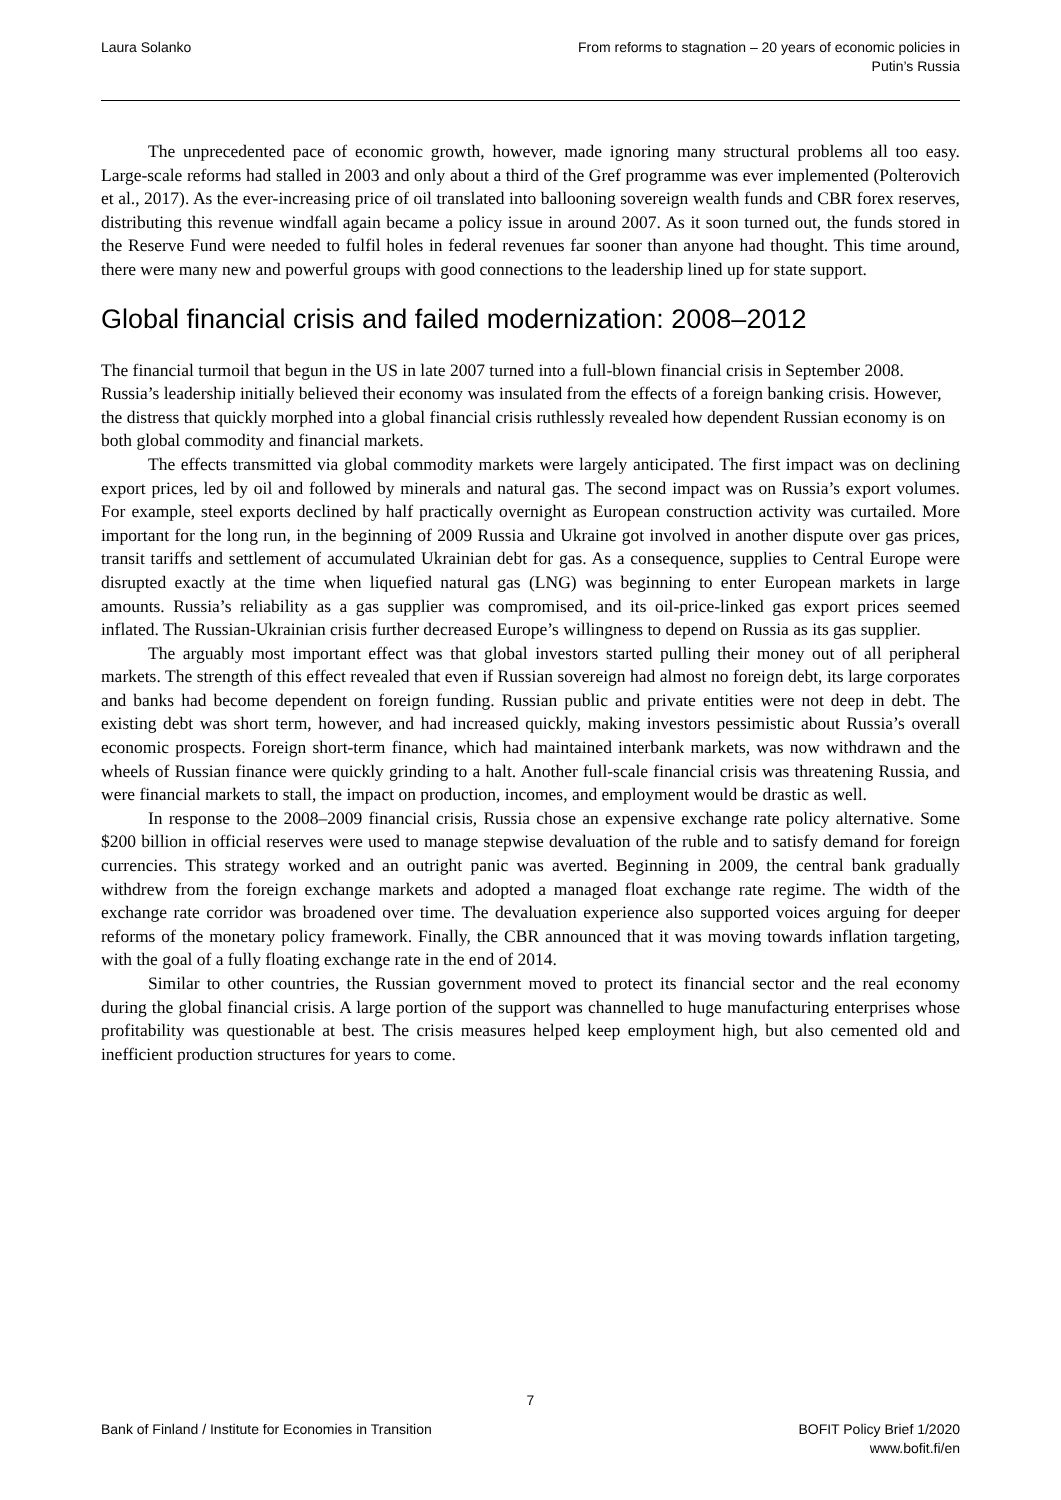Laura Solanko From reforms to stagnation – 20 years of economic policies in
Putin’s Russia
The unprecedented pace of economic growth, however, made ignoring many structural problems all too easy. Large-scale reforms had stalled in 2003 and only about a third of the Gref programme was ever implemented (Polterovich et al., 2017). As the ever-increasing price of oil translated into ballooning sovereign wealth funds and CBR forex reserves, distributing this revenue windfall again became a policy issue in around 2007. As it soon turned out, the funds stored in the Reserve Fund were needed to fulfil holes in federal revenues far sooner than anyone had thought. This time around, there were many new and powerful groups with good connections to the leadership lined up for state support.
Global financial crisis and failed modernization: 2008–2012
The financial turmoil that begun in the US in late 2007 turned into a full-blown financial crisis in September 2008. Russia’s leadership initially believed their economy was insulated from the effects of a foreign banking crisis. However, the distress that quickly morphed into a global financial crisis ruthlessly revealed how dependent Russian economy is on both global commodity and financial markets.
The effects transmitted via global commodity markets were largely anticipated. The first impact was on declining export prices, led by oil and followed by minerals and natural gas. The second impact was on Russia’s export volumes. For example, steel exports declined by half practically overnight as European construction activity was curtailed. More important for the long run, in the beginning of 2009 Russia and Ukraine got involved in another dispute over gas prices, transit tariffs and settlement of accumulated Ukrainian debt for gas. As a consequence, supplies to Central Europe were disrupted exactly at the time when liquefied natural gas (LNG) was beginning to enter European markets in large amounts. Russia’s reliability as a gas supplier was compromised, and its oil-price-linked gas export prices seemed inflated. The Russian-Ukrainian crisis further decreased Europe’s willingness to depend on Russia as its gas supplier.
The arguably most important effect was that global investors started pulling their money out of all peripheral markets. The strength of this effect revealed that even if Russian sovereign had almost no foreign debt, its large corporates and banks had become dependent on foreign funding. Russian public and private entities were not deep in debt. The existing debt was short term, however, and had increased quickly, making investors pessimistic about Russia’s overall economic prospects. Foreign short-term finance, which had maintained interbank markets, was now withdrawn and the wheels of Russian finance were quickly grinding to a halt. Another full-scale financial crisis was threatening Russia, and were financial markets to stall, the impact on production, incomes, and employment would be drastic as well.
In response to the 2008–2009 financial crisis, Russia chose an expensive exchange rate policy alternative. Some $200 billion in official reserves were used to manage stepwise devaluation of the ruble and to satisfy demand for foreign currencies. This strategy worked and an outright panic was averted. Beginning in 2009, the central bank gradually withdrew from the foreign exchange markets and adopted a managed float exchange rate regime. The width of the exchange rate corridor was broadened over time. The devaluation experience also supported voices arguing for deeper reforms of the monetary policy framework. Finally, the CBR announced that it was moving towards inflation targeting, with the goal of a fully floating exchange rate in the end of 2014.
Similar to other countries, the Russian government moved to protect its financial sector and the real economy during the global financial crisis. A large portion of the support was channelled to huge manufacturing enterprises whose profitability was questionable at best. The crisis measures helped keep employment high, but also cemented old and inefficient production structures for years to come.
7
Bank of Finland / Institute for Economies in Transition
BOFIT Policy Brief 1/2020
www.bofit.fi/en